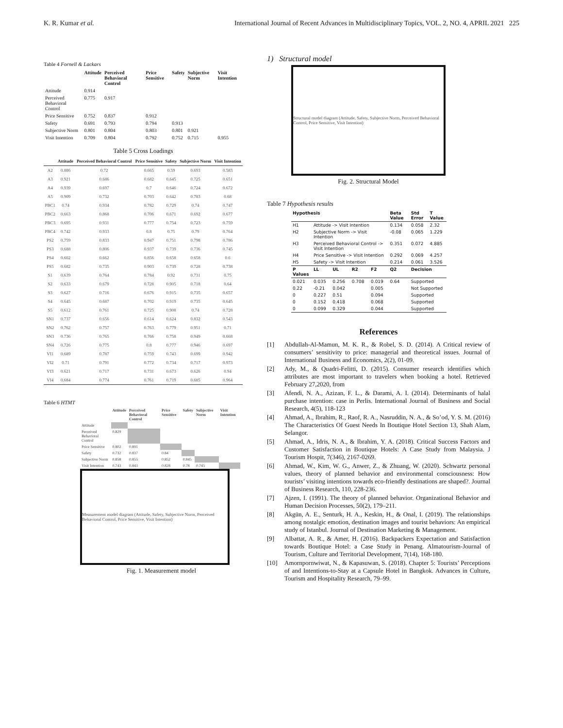K. R. Kumar et al. International Journal of Recent Advances in Multidisciplinary Topics, VOL. 2, NO. 4, APRIL 2021 225
Table 4 Fornell & Lackars
| | Attitude | Perceived Behavioral Control | Price Sensitive | Safety | Subjective Norm | Visit Intention |
| --- | --- | --- | --- | --- | --- | --- |
| Attitude | 0.914 | | | | | |
| Perceived Behavioral Control | 0.775 | 0.917 | | | | |
| Price Sensitive | 0.752 | 0.837 | 0.912 | | | |
| Safety | 0.691 | 0.793 | 0.794 | 0.913 | | |
| Subjective Norm | 0.801 | 0.804 | 0.803 | 0.801 | 0.921 | |
| Visit Intention | 0.709 | 0.804 | 0.792 | 0.752 | 0.715 | 0.955 |
Table 5 Cross Loadings
| | Attitude | Perceived Behavioral Control | Price Sensitive | Safety | Subjective Norm | Visit Intention |
| --- | --- | --- | --- | --- | --- | --- |
| A2 | 0.886 | 0.72 | 0.665 | 0.59 | 0.693 | 0.583 |
| A3 | 0.921 | 0.686 | 0.682 | 0.645 | 0.725 | 0.651 |
| A4 | 0.939 | 0.697 | 0.7 | 0.646 | 0.724 | 0.672 |
| A5 | 0.909 | 0.732 | 0.703 | 0.642 | 0.783 | 0.68 |
| PBC1 | 0.74 | 0.934 | 0.782 | 0.729 | 0.74 | 0.747 |
| PBC2 | 0.663 | 0.868 | 0.706 | 0.671 | 0.692 | 0.677 |
| PBC3 | 0.695 | 0.931 | 0.777 | 0.754 | 0.723 | 0.759 |
| PBC4 | 0.742 | 0.933 | 0.8 | 0.75 | 0.79 | 0.764 |
| PS2 | 0.759 | 0.833 | 0.947 | 0.751 | 0.798 | 0.786 |
| PS3 | 0.688 | 0.806 | 0.937 | 0.739 | 0.736 | 0.745 |
| PS4 | 0.602 | 0.662 | 0.856 | 0.658 | 0.658 | 0.6 |
| PS5 | 0.682 | 0.735 | 0.903 | 0.739 | 0.728 | 0.738 |
| S1 | 0.639 | 0.764 | 0.784 | 0.92 | 0.731 | 0.75 |
| S2 | 0.633 | 0.679 | 0.728 | 0.905 | 0.718 | 0.64 |
| S3 | 0.627 | 0.716 | 0.676 | 0.915 | 0.735 | 0.657 |
| S4 | 0.645 | 0.687 | 0.702 | 0.919 | 0.735 | 0.645 |
| S5 | 0.612 | 0.761 | 0.725 | 0.908 | 0.74 | 0.728 |
| SN1 | 0.737 | 0.656 | 0.614 | 0.624 | 0.832 | 0.543 |
| SN2 | 0.762 | 0.757 | 0.763 | 0.779 | 0.951 | 0.71 |
| SN3 | 0.736 | 0.765 | 0.766 | 0.758 | 0.949 | 0.668 |
| SN4 | 0.726 | 0.775 | 0.8 | 0.777 | 0.946 | 0.697 |
| VI1 | 0.689 | 0.787 | 0.759 | 0.743 | 0.699 | 0.942 |
| VI2 | 0.71 | 0.791 | 0.772 | 0.734 | 0.717 | 0.973 |
| VI3 | 0.621 | 0.717 | 0.731 | 0.673 | 0.626 | 0.94 |
| VI4 | 0.684 | 0.774 | 0.761 | 0.719 | 0.685 | 0.964 |
Table 6 HTMT
| | Attitude | Perceived Behavioral Control | Price Sensitive | Safety | Subjective Norm | Visit Intention |
| --- | --- | --- | --- | --- | --- | --- |
| Attitude | | | | | | |
| Perceived Behavioral Control | 0.829 | | | | | |
| Price Sensitive | 0.802 | 0.891 | | | | |
| Safety | 0.732 | 0.837 | 0.84 | | | |
| Subjective Norm | 0.858 | 0.855 | 0.852 | 0.845 | | |
| Visit Intention | 0.743 | 0.843 | 0.828 | 0.78 | 0.745 | |
Measurement model diagram (Attitude, Safety, Subjective Norm, Perceived Behavioral Control, Price Sensitive, Visit Intention)
Fig. 1. Measurement model
1) Structural model
Structural model diagram (Attitude, Safety, Subjective Norm, Perceived Behavioral Control, Price Sensitive, Visit Intention)
Fig. 2. Structural Model
Table 7 Hypothesis results
| Hypothesis | | | | | Beta Value | Std Error | T Value |
| --- | --- | --- | --- | --- | --- | --- | --- |
| H1 | Attitude -> Visit Intention | | | | 0.134 | 0.058 | 2.32 |
| H2 | Subjective Norm -> Visit Intention | | | | -0.08 | 0.065 | 1.229 |
| H3 | Perceived Behavioral Control -> Visit Intention | | | | 0.351 | 0.072 | 4.885 |
| H4 | Price Sensitive -> Visit Intention | | | | 0.292 | 0.069 | 4.257 |
| H5 | Safety -> Visit Intention | | | | 0.214 | 0.061 | 3.526 |
| P Values | LL | UL | R2 | F2 | Q2 | Decision | |
| 0.021 | 0.035 | 0.256 | 0.708 | 0.019 | 0.64 | Supported | |
| 0.22 | -0.21 | 0.042 | | 0.005 | | Not Supported | |
| 0 | 0.227 | 0.51 | | 0.094 | | Supported | |
| 0 | 0.152 | 0.418 | | 0.068 | | Supported | |
| 0 | 0.099 | 0.329 | | 0.044 | | Supported | |
References
[1] Abdullah-Al-Mamun, M. K. R., & Robel, S. D. (2014). A Critical review of consumers’ sensitivity to price: managerial and theoretical issues. Journal of International Business and Economics, 2(2), 01-09.
[2] Ady, M., & Quadri-Felitti, D. (2015). Consumer research identifies which attributes are most important to travelers when booking a hotel. Retrieved February 27,2020, from
[3] Afendi, N. A., Azizan, F. L., & Darami, A. I. (2014). Determinants of halal purchase intention: case in Perlis. International Journal of Business and Social Research, 4(5), 118-123
[4] Ahmad, A., Ibrahim, R., Raof, R. A., Nasruddin, N. A., & So’od, Y. S. M. (2016) The Characteristics Of Guest Needs In Boutique Hotel Section 13, Shah Alam, Selangor.
[5] Ahmad, A., Idris, N. A., & Ibrahim, Y. A. (2018). Critical Success Factors and Customer Satisfaction in Boutique Hotels: A Case Study from Malaysia. J Tourism Hospit, 7(346), 2167-0269.
[6] Ahmad, W., Kim, W. G., Anwer, Z., & Zhuang, W. (2020). Schwartz personal values, theory of planned behavior and environmental consciousness: How tourists’ visiting intentions towards eco-friendly destinations are shaped?. Journal of Business Research, 110, 228-236.
[7] Ajzen, I. (1991). The theory of planned behavior. Organizational Behavior and Human Decision Processes, 50(2), 179–211.
[8] Akgün, A. E., Senturk, H. A., Keskin, H., & Onal, I. (2019). The relationships among nostalgic emotion, destination images and tourist behaviors: An empirical study of Istanbul. Journal of Destination Marketing & Management.
[9] Albattat, A. R., & Amer, H. (2016). Backpackers Expectation and Satisfaction towards Boutique Hotel: a Case Study in Penang. Almatourism-Journal of Tourism, Culture and Territorial Development, 7(14), 168-180.
[10] Amornpornwiwat, N., & Kapasuwan, S. (2018). Chapter 5: Tourists’ Perceptions of and Intentions-to-Stay at a Capsule Hotel in Bangkok. Advances in Culture, Tourism and Hospitality Research, 79–99.